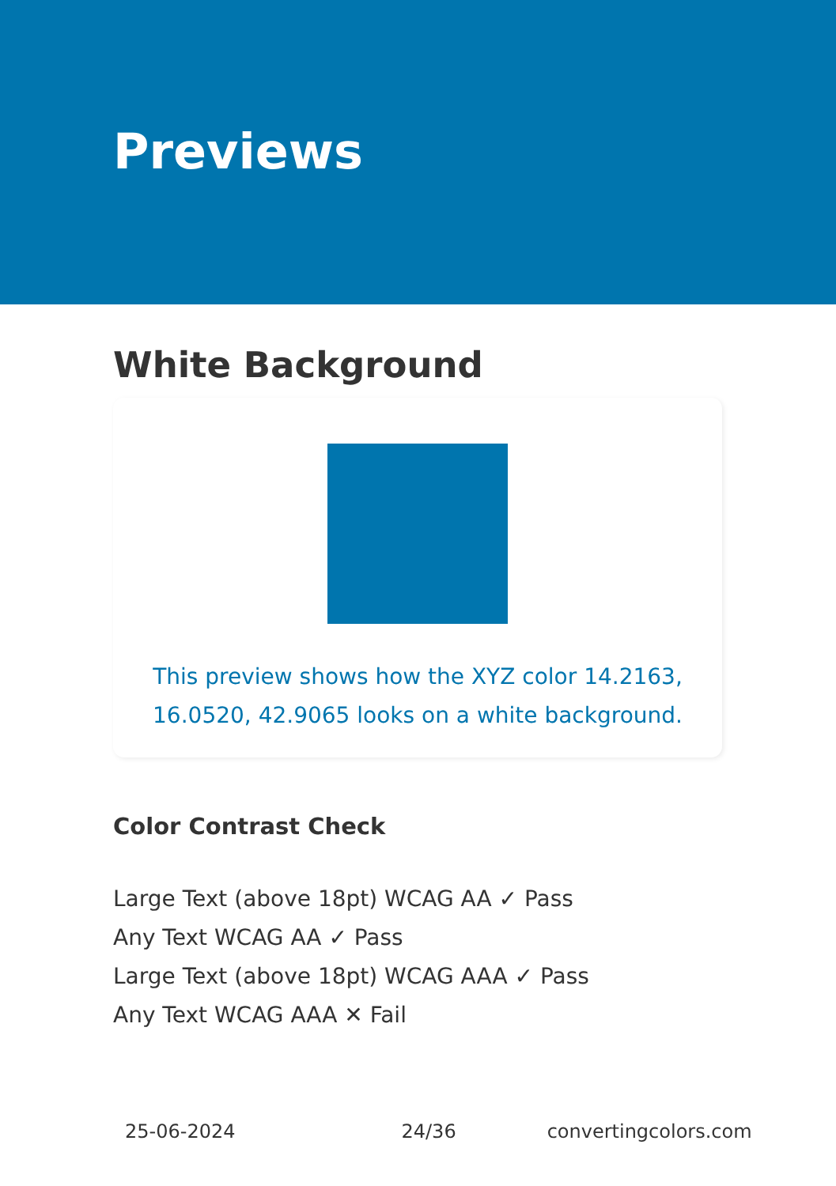Previews
White Background
This preview shows how the XYZ color 14.2163, 16.0520, 42.9065 looks on a white background.
Color Contrast Check
Large Text (above 18pt) WCAG AA ✓ Pass
Any Text WCAG AA ✓ Pass
Large Text (above 18pt) WCAG AAA ✓ Pass
Any Text WCAG AAA ✕ Fail
25-06-2024 24/36 convertingcolors.com